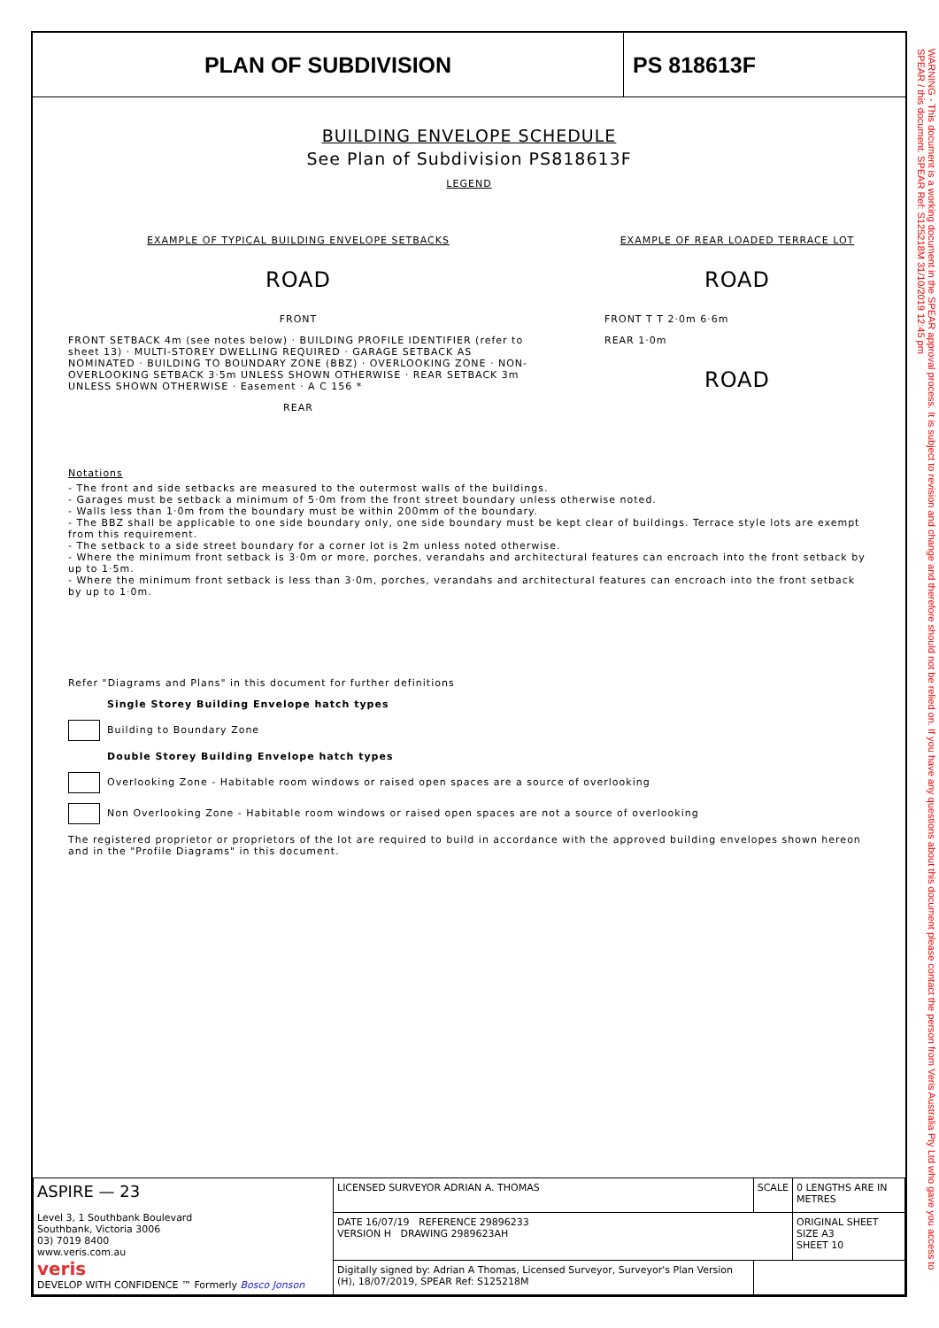PLAN OF SUBDIVISION PS 818613F
BUILDING ENVELOPE SCHEDULE
See Plan of Subdivision PS818613F
LEGEND
EXAMPLE OF TYPICAL BUILDING ENVELOPE SETBACKS
ROAD
FRONT
FRONT SETBACK 4m (see notes below) · BUILDING PROFILE IDENTIFIER (refer to sheet 13) · MULTI-STOREY DWELLING REQUIRED · GARAGE SETBACK AS NOMINATED · BUILDING TO BOUNDARY ZONE (BBZ) · OVERLOOKING ZONE · NON-OVERLOOKING SETBACK 3·5m UNLESS SHOWN OTHERWISE · REAR SETBACK 3m UNLESS SHOWN OTHERWISE · Easement · A C 156 *
REAR
EXAMPLE OF REAR LOADED TERRACE LOT
ROAD
FRONT T T 2·0m 6·6m
REAR 1·0m
ROAD
Notations
- The front and side setbacks are measured to the outermost walls of the buildings.
- Garages must be setback a minimum of 5·0m from the front street boundary unless otherwise noted.
- Walls less than 1·0m from the boundary must be within 200mm of the boundary.
- The BBZ shall be applicable to one side boundary only, one side boundary must be kept clear of buildings. Terrace style lots are exempt from this requirement.
- The setback to a side street boundary for a corner lot is 2m unless noted otherwise.
- Where the minimum front setback is 3·0m or more, porches, verandahs and architectural features can encroach into the front setback by up to 1·5m.
- Where the minimum front setback is less than 3·0m, porches, verandahs and architectural features can encroach into the front setback by up to 1·0m.
Refer "Diagrams and Plans" in this document for further definitions
Single Storey Building Envelope hatch types
Building to Boundary Zone
Double Storey Building Envelope hatch types
Overlooking Zone - Habitable room windows or raised open spaces are a source of overlooking
Non Overlooking Zone - Habitable room windows or raised open spaces are not a source of overlooking
The registered proprietor or proprietors of the lot are required to build in accordance with the approved building envelopes shown hereon and in the "Profile Diagrams" in this document.
| ASPIRE — 23 Level 3, 1 Southbank Boulevard Southbank, Victoria 3006 03) 7019 8400 www.veris.com.au veris DEVELOP WITH CONFIDENCE ™ Formerly Bosco Jonson | LICENSED SURVEYOR ADRIAN A. THOMAS | SCALE | 0 LENGTHS ARE IN METRES |
| | DATE 16/07/19 REFERENCE 29896233 VERSION H DRAWING 2989623AH | | ORIGINAL SHEET SIZE A3 SHEET 10 |
| | Digitally signed by: Adrian A Thomas, Licensed Surveyor, Surveyor's Plan Version (H), 18/07/2019, SPEAR Ref: S125218M | | |
WARNING - This document is a working document in the SPEAR approval process. It is subject to revision and change and therefore should not be relied on. If you have any questions about this document please contact the person from Veris Australia Pty Ltd who gave you access to SPEAR / this document. SPEAR Ref: S125218M 31/10/2019 12:45 pm